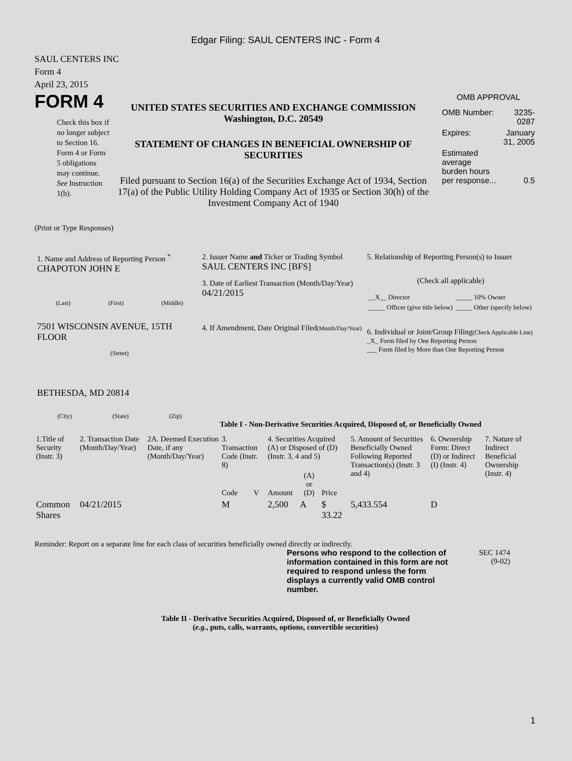Edgar Filing: SAUL CENTERS INC - Form 4
SAUL CENTERS INC
Form 4
April 23, 2015
FORM 4
Check this box if no longer subject to Section 16. Form 4 or Form 5 obligations may continue. See Instruction 1(b).
UNITED STATES SECURITIES AND EXCHANGE COMMISSION
Washington, D.C. 20549
STATEMENT OF CHANGES IN BENEFICIAL OWNERSHIP OF SECURITIES
Filed pursuant to Section 16(a) of the Securities Exchange Act of 1934, Section 17(a) of the Public Utility Holding Company Act of 1935 or Section 30(h) of the Investment Company Act of 1940
OMB APPROVAL
| OMB Number: | 3235-0287 |
| Expires: | January 31, 2005 |
| Estimated average burden hours per response... | 0.5 |
(Print or Type Responses)
1. Name and Address of Reporting Person <sup>*</sup>
CHAPOTON JOHN E
(Last) (First) (Middle)
7501 WISCONSIN AVENUE, 15TH FLOOR
(Street)
BETHESDA, MD 20814
(City) (State) (Zip)
2. Issuer Name and Ticker or Trading Symbol
SAUL CENTERS INC [BFS]
3. Date of Earliest Transaction (Month/Day/Year)
04/21/2015
4. If Amendment, Date Original Filed(Month/Day/Year)
5. Relationship of Reporting Person(s) to Issuer
(Check all applicable)
| __X__ Director | _____ 10% Owner |
| _____ Officer (give title below) | _____ Other (specify below) |
6. Individual or Joint/Group Filing(Check Applicable Line)
_X_ Form filed by One Reporting Person
___ Form filed by More than One Reporting Person
Table I - Non-Derivative Securities Acquired, Disposed of, or Beneficially Owned
| 1.Title of Security (Instr. 3) | 2. Transaction Date (Month/Day/Year) | 2A. Deemed Execution Date, if any (Month/Day/Year) | 3. Transaction Code (Instr. 8) | | 4. Securities Acquired (A) or Disposed of (D) (Instr. 3, 4 and 5) | | | 5. Amount of Securities Beneficially Owned Following Reported Transaction(s) (Instr. 3 and 4) | 6. Ownership Form: Direct (D) or Indirect (I) (Instr. 4) | 7. Nature of Indirect Beneficial Ownership (Instr. 4) |
| --- | --- | --- | --- | --- | --- | --- | --- | --- | --- | --- |
| | | | Code | V | Amount | (A) or (D) | Price | | | |
| Common Shares | 04/21/2015 | | M | | 2,500 | A | $ 33.22 | 5,433.554 | D | |
Reminder: Report on a separate line for each class of securities beneficially owned directly or indirectly.
Persons who respond to the collection of information contained in this form are not required to respond unless the form displays a currently valid OMB control number.
SEC 1474
(9-02)
Table II - Derivative Securities Acquired, Disposed of, or Beneficially Owned
(e.g., puts, calls, warrants, options, convertible securities)
1